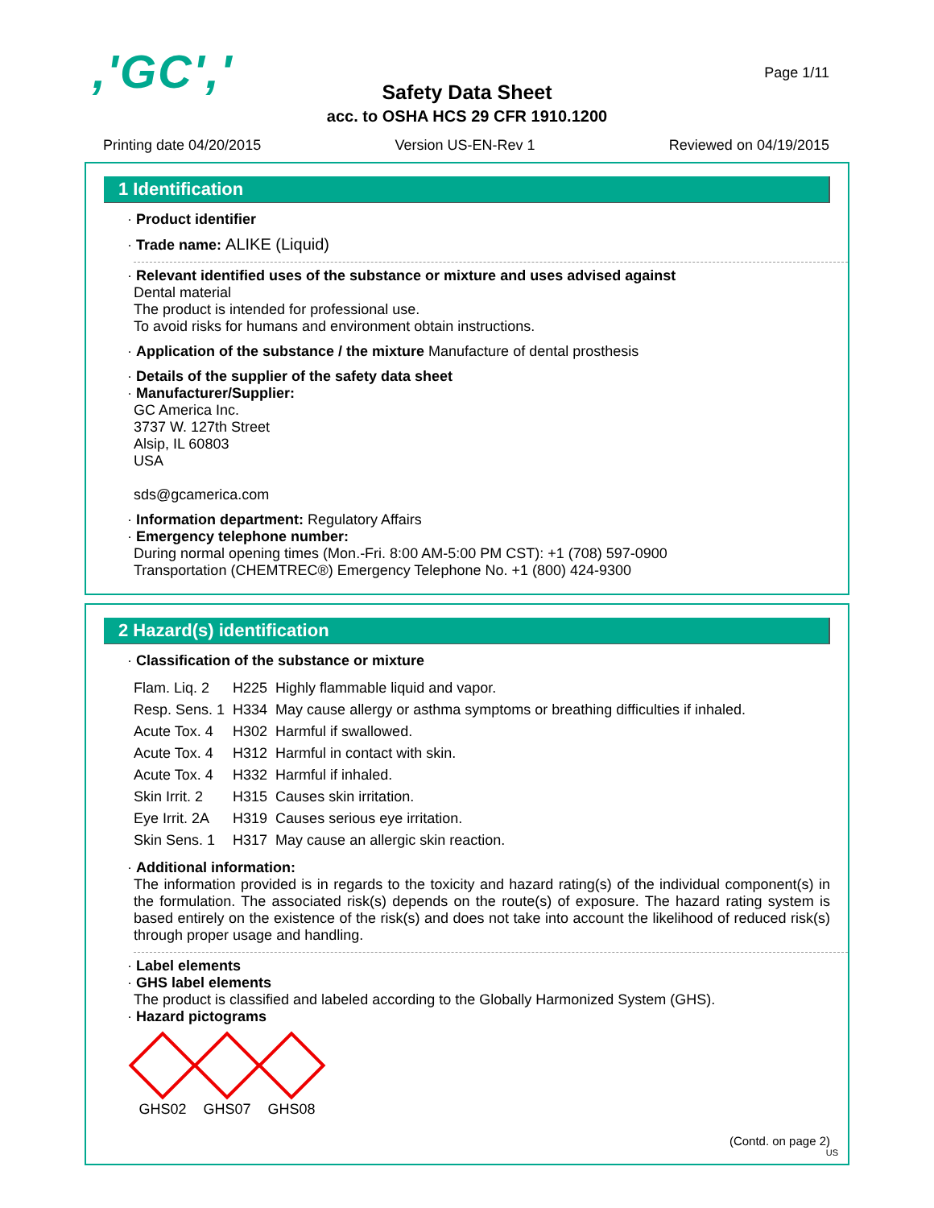,'GC',' Page 1/11
Safety Data Sheet
acc. to OSHA HCS 29 CFR 1910.1200
Printing date 04/20/2015 Version US-EN-Rev 1 Reviewed on 04/19/2015
1 Identification
· Product identifier
· Trade name: ALIKE (Liquid)
· Relevant identified uses of the substance or mixture and uses advised against
Dental material
The product is intended for professional use.
To avoid risks for humans and environment obtain instructions.
· Application of the substance / the mixture Manufacture of dental prosthesis
· Details of the supplier of the safety data sheet
· Manufacturer/Supplier:
GC America Inc.
3737 W. 127th Street
Alsip, IL 60803
USA
sds@gcamerica.com
· Information department: Regulatory Affairs
· Emergency telephone number:
During normal opening times (Mon.-Fri. 8:00 AM-5:00 PM CST): +1 (708) 597-0900
Transportation (CHEMTREC®) Emergency Telephone No. +1 (800) 424-9300
2 Hazard(s) identification
· Classification of the substance or mixture
| Flam. Liq. 2 | H225 | Highly flammable liquid and vapor. |
| Resp. Sens. 1 | H334 | May cause allergy or asthma symptoms or breathing difficulties if inhaled. |
| Acute Tox. 4 | H302 | Harmful if swallowed. |
| Acute Tox. 4 | H312 | Harmful in contact with skin. |
| Acute Tox. 4 | H332 | Harmful if inhaled. |
| Skin Irrit. 2 | H315 | Causes skin irritation. |
| Eye Irrit. 2A | H319 | Causes serious eye irritation. |
| Skin Sens. 1 | H317 | May cause an allergic skin reaction. |
· Additional information:
The information provided is in regards to the toxicity and hazard rating(s) of the individual component(s) in the formulation. The associated risk(s) depends on the route(s) of exposure. The hazard rating system is based entirely on the existence of the risk(s) and does not take into account the likelihood of reduced risk(s) through proper usage and handling.
· Label elements
· GHS label elements
The product is classified and labeled according to the Globally Harmonized System (GHS).
· Hazard pictograms
GHS02 GHS07 GHS08
(Contd. on page 2)
US